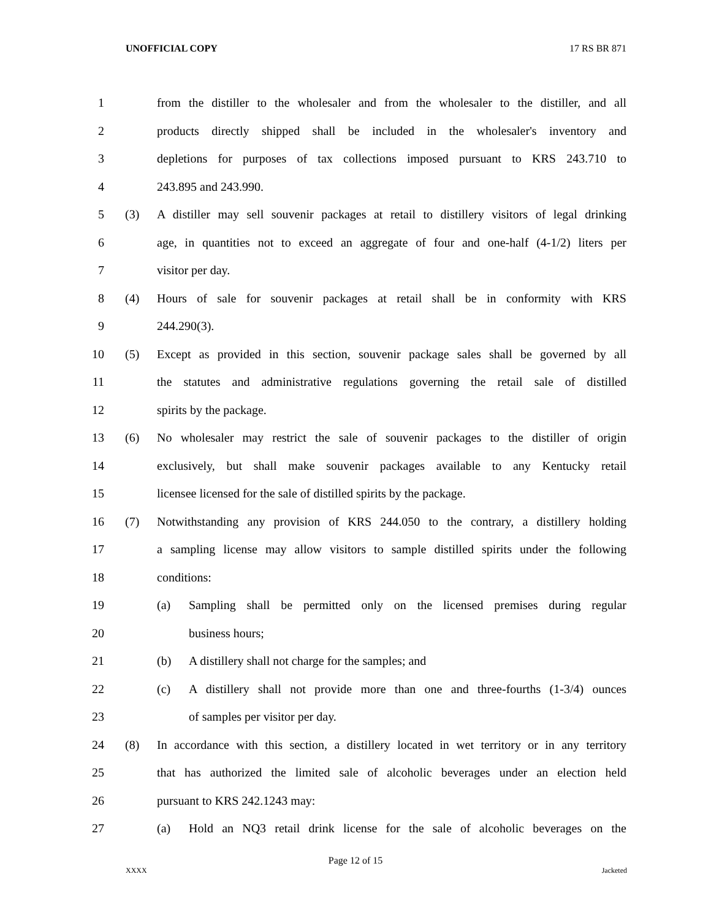UNOFFICIAL COPY 17 RS BR 871
1 from the distiller to the wholesaler and from the wholesaler to the distiller, and all
2 products directly shipped shall be included in the wholesaler's inventory and
3 depletions for purposes of tax collections imposed pursuant to KRS 243.710 to
4 243.895 and 243.990.
5 (3) A distiller may sell souvenir packages at retail to distillery visitors of legal drinking
6 age, in quantities not to exceed an aggregate of four and one-half (4-1/2) liters per
7 visitor per day.
8 (4) Hours of sale for souvenir packages at retail shall be in conformity with KRS
9 244.290(3).
10 (5) Except as provided in this section, souvenir package sales shall be governed by all
11 the statutes and administrative regulations governing the retail sale of distilled
12 spirits by the package.
13 (6) No wholesaler may restrict the sale of souvenir packages to the distiller of origin
14 exclusively, but shall make souvenir packages available to any Kentucky retail
15 licensee licensed for the sale of distilled spirits by the package.
16 (7) Notwithstanding any provision of KRS 244.050 to the contrary, a distillery holding
17 a sampling license may allow visitors to sample distilled spirits under the following
18 conditions:
19 (a) Sampling shall be permitted only on the licensed premises during regular
20 business hours;
21 (b) A distillery shall not charge for the samples; and
22 (c) A distillery shall not provide more than one and three-fourths (1-3/4) ounces
23 of samples per visitor per day.
24 (8) In accordance with this section, a distillery located in wet territory or in any territory
25 that has authorized the limited sale of alcoholic beverages under an election held
26 pursuant to KRS 242.1243 may:
27 (a) Hold an NQ3 retail drink license for the sale of alcoholic beverages on the
Page 12 of 15
XXXX Jacketed